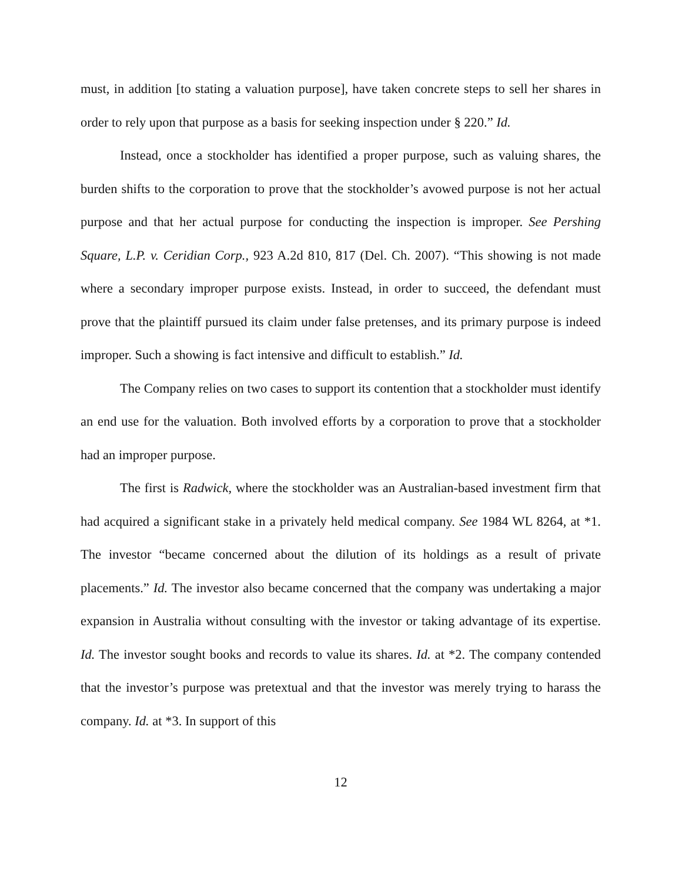must, in addition [to stating a valuation purpose], have taken concrete steps to sell her shares in order to rely upon that purpose as a basis for seeking inspection under § 220.” Id.
Instead, once a stockholder has identified a proper purpose, such as valuing shares, the burden shifts to the corporation to prove that the stockholder’s avowed purpose is not her actual purpose and that her actual purpose for conducting the inspection is improper. See Pershing Square, L.P. v. Ceridian Corp., 923 A.2d 810, 817 (Del. Ch. 2007). “This showing is not made where a secondary improper purpose exists. Instead, in order to succeed, the defendant must prove that the plaintiff pursued its claim under false pretenses, and its primary purpose is indeed improper. Such a showing is fact intensive and difficult to establish.” Id.
The Company relies on two cases to support its contention that a stockholder must identify an end use for the valuation. Both involved efforts by a corporation to prove that a stockholder had an improper purpose.
The first is Radwick, where the stockholder was an Australian-based investment firm that had acquired a significant stake in a privately held medical company. See 1984 WL 8264, at *1. The investor “became concerned about the dilution of its holdings as a result of private placements.” Id. The investor also became concerned that the company was undertaking a major expansion in Australia without consulting with the investor or taking advantage of its expertise. Id. The investor sought books and records to value its shares. Id. at *2. The company contended that the investor’s purpose was pretextual and that the investor was merely trying to harass the company. Id. at *3. In support of this
12